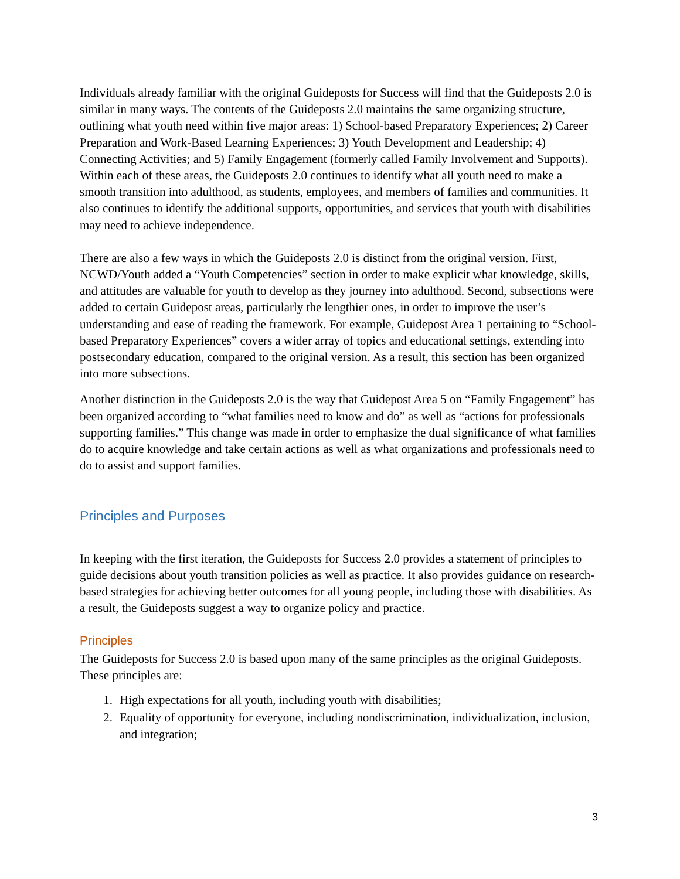Individuals already familiar with the original Guideposts for Success will find that the Guideposts 2.0 is similar in many ways. The contents of the Guideposts 2.0 maintains the same organizing structure, outlining what youth need within five major areas: 1) School-based Preparatory Experiences; 2) Career Preparation and Work-Based Learning Experiences; 3) Youth Development and Leadership; 4) Connecting Activities; and 5) Family Engagement (formerly called Family Involvement and Supports). Within each of these areas, the Guideposts 2.0 continues to identify what all youth need to make a smooth transition into adulthood, as students, employees, and members of families and communities. It also continues to identify the additional supports, opportunities, and services that youth with disabilities may need to achieve independence.
There are also a few ways in which the Guideposts 2.0 is distinct from the original version. First, NCWD/Youth added a “Youth Competencies” section in order to make explicit what knowledge, skills, and attitudes are valuable for youth to develop as they journey into adulthood. Second, subsections were added to certain Guidepost areas, particularly the lengthier ones, in order to improve the user’s understanding and ease of reading the framework. For example, Guidepost Area 1 pertaining to “School-based Preparatory Experiences” covers a wider array of topics and educational settings, extending into postsecondary education, compared to the original version. As a result, this section has been organized into more subsections.
Another distinction in the Guideposts 2.0 is the way that Guidepost Area 5 on “Family Engagement” has been organized according to “what families need to know and do” as well as “actions for professionals supporting families.” This change was made in order to emphasize the dual significance of what families do to acquire knowledge and take certain actions as well as what organizations and professionals need to do to assist and support families.
Principles and Purposes
In keeping with the first iteration, the Guideposts for Success 2.0 provides a statement of principles to guide decisions about youth transition policies as well as practice. It also provides guidance on research-based strategies for achieving better outcomes for all young people, including those with disabilities. As a result, the Guideposts suggest a way to organize policy and practice.
Principles
The Guideposts for Success 2.0 is based upon many of the same principles as the original Guideposts. These principles are:
1. High expectations for all youth, including youth with disabilities;
2. Equality of opportunity for everyone, including nondiscrimination, individualization, inclusion, and integration;
3